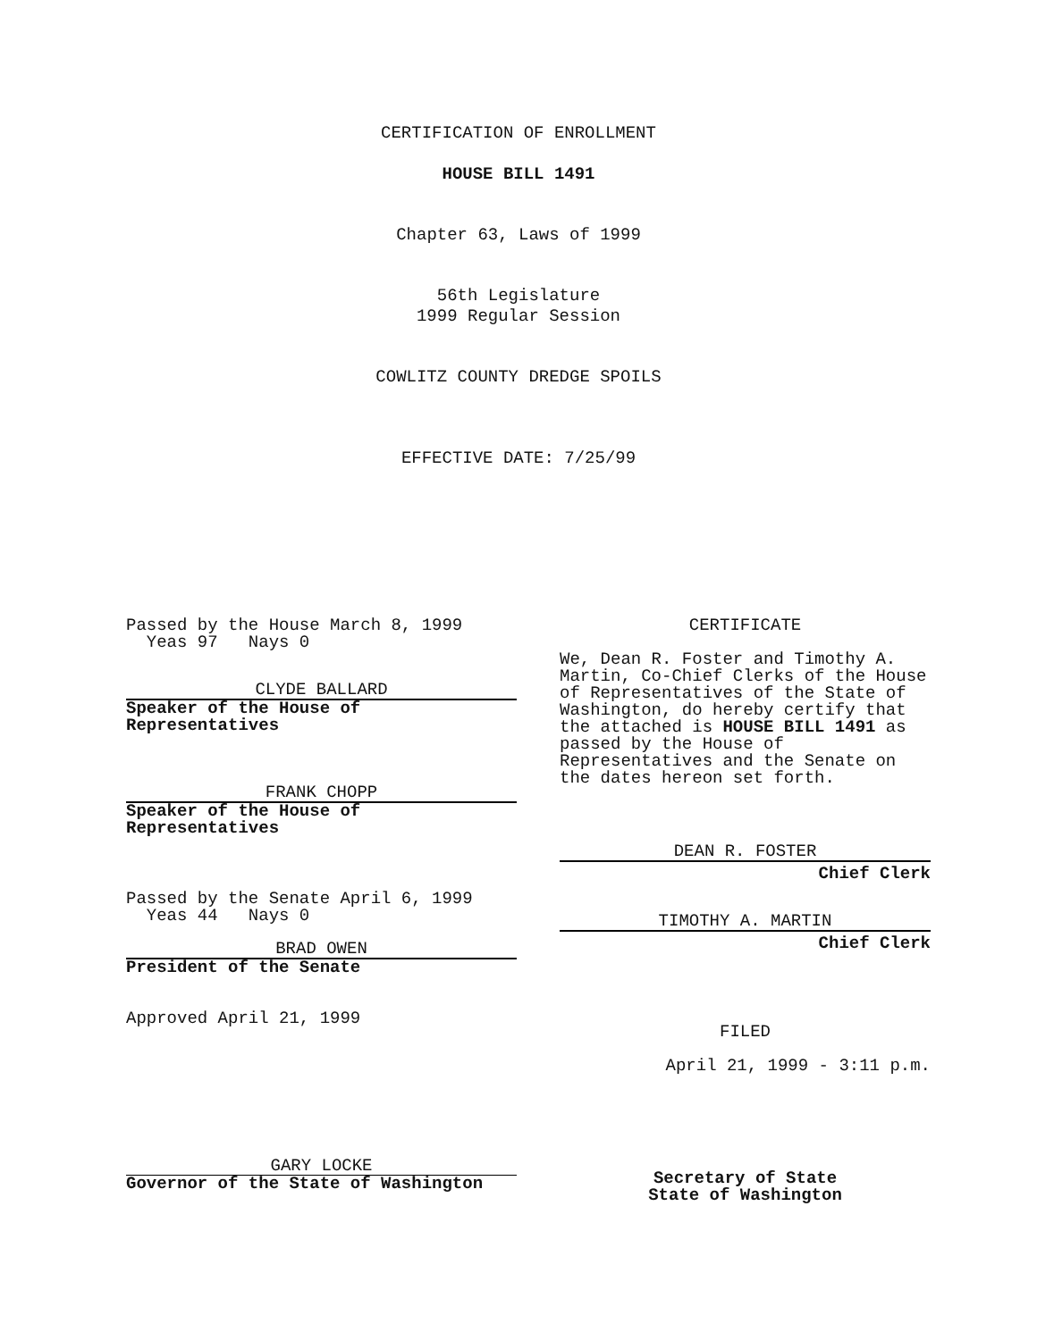CERTIFICATION OF ENROLLMENT
HOUSE BILL 1491
Chapter 63, Laws of 1999
56th Legislature
1999 Regular Session
COWLITZ COUNTY DREDGE SPOILS
EFFECTIVE DATE: 7/25/99
Passed by the House March 8, 1999
Yeas 97 Nays 0
CLYDE BALLARD
Speaker of the House of
Representatives
FRANK CHOPP
Speaker of the House of
Representatives
Passed by the Senate April 6, 1999
Yeas 44 Nays 0
BRAD OWEN
President of the Senate
Approved April 21, 1999
GARY LOCKE
Governor of the State of Washington
CERTIFICATE
We, Dean R. Foster and Timothy A. Martin, Co-Chief Clerks of the House of Representatives of the State of Washington, do hereby certify that the attached is HOUSE BILL 1491 as passed by the House of Representatives and the Senate on the dates hereon set forth.
DEAN R. FOSTER
Chief Clerk
TIMOTHY A. MARTIN
Chief Clerk
FILED
April 21, 1999 - 3:11 p.m.
Secretary of State
State of Washington